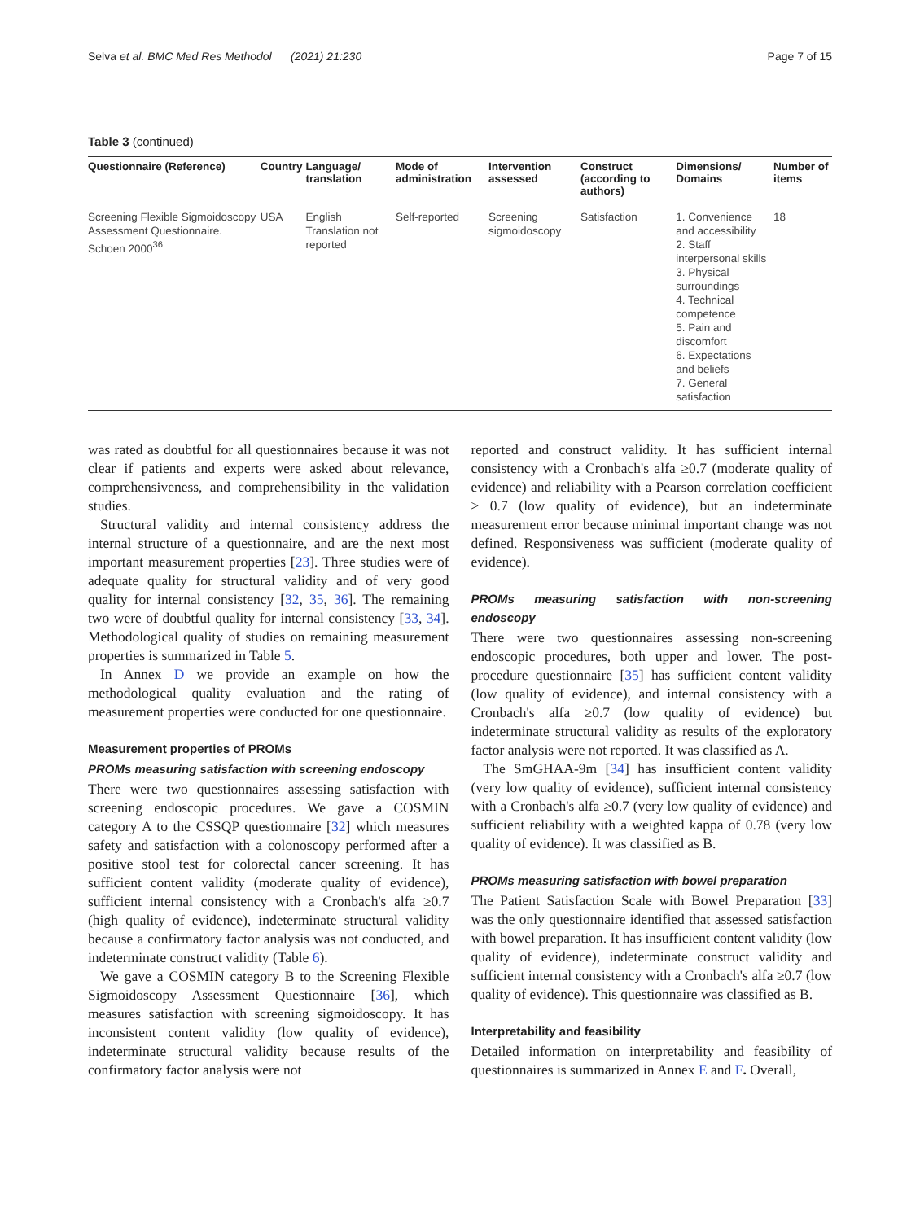Selva et al. BMC Med Res Methodol (2021) 21:230 Page 7 of 15
Table 3 (continued)
| Questionnaire (Reference) | Country | Language/ translation | Mode of administration | Intervention assessed | Construct (according to authors) | Dimensions/ Domains | Number of items |
| --- | --- | --- | --- | --- | --- | --- | --- |
| Screening Flexible Sigmoidoscopy Assessment Questionnaire. Schoen 2000<sup>36</sup> | USA | English Translation not reported | Self-reported | Screening sigmoidoscopy | Satisfaction | 1. Convenience and accessibility 2. Staff interpersonal skills 3. Physical surroundings 4. Technical competence 5. Pain and discomfort 6. Expectations and beliefs 7. General satisfaction | 18 |
was rated as doubtful for all questionnaires because it was not clear if patients and experts were asked about relevance, comprehensiveness, and comprehensibility in the validation studies.
Structural validity and internal consistency address the internal structure of a questionnaire, and are the next most important measurement properties [23]. Three studies were of adequate quality for structural validity and of very good quality for internal consistency [32, 35, 36]. The remaining two were of doubtful quality for internal consistency [33, 34]. Methodological quality of studies on remaining measurement properties is summarized in Table 5.
In Annex D we provide an example on how the methodological quality evaluation and the rating of measurement properties were conducted for one questionnaire.
Measurement properties of PROMs
PROMs measuring satisfaction with screening endoscopy
There were two questionnaires assessing satisfaction with screening endoscopic procedures. We gave a COSMIN category A to the CSSQP questionnaire [32] which measures safety and satisfaction with a colonoscopy performed after a positive stool test for colorectal cancer screening. It has sufficient content validity (moderate quality of evidence), sufficient internal consistency with a Cronbach's alfa ≥0.7 (high quality of evidence), indeterminate structural validity because a confirmatory factor analysis was not conducted, and indeterminate construct validity (Table 6).
We gave a COSMIN category B to the Screening Flexible Sigmoidoscopy Assessment Questionnaire [36], which measures satisfaction with screening sigmoidoscopy. It has inconsistent content validity (low quality of evidence), indeterminate structural validity because results of the confirmatory factor analysis were not
reported and construct validity. It has sufficient internal consistency with a Cronbach's alfa ≥0.7 (moderate quality of evidence) and reliability with a Pearson correlation coefficient ≥ 0.7 (low quality of evidence), but an indeterminate measurement error because minimal important change was not defined. Responsiveness was sufficient (moderate quality of evidence).
PROMs measuring satisfaction with non-screening endoscopy
There were two questionnaires assessing non-screening endoscopic procedures, both upper and lower. The post-procedure questionnaire [35] has sufficient content validity (low quality of evidence), and internal consistency with a Cronbach's alfa ≥0.7 (low quality of evidence) but indeterminate structural validity as results of the exploratory factor analysis were not reported. It was classified as A.
The SmGHAA-9m [34] has insufficient content validity (very low quality of evidence), sufficient internal consistency with a Cronbach's alfa ≥0.7 (very low quality of evidence) and sufficient reliability with a weighted kappa of 0.78 (very low quality of evidence). It was classified as B.
PROMs measuring satisfaction with bowel preparation
The Patient Satisfaction Scale with Bowel Preparation [33] was the only questionnaire identified that assessed satisfaction with bowel preparation. It has insufficient content validity (low quality of evidence), indeterminate construct validity and sufficient internal consistency with a Cronbach's alfa ≥0.7 (low quality of evidence). This questionnaire was classified as B.
Interpretability and feasibility
Detailed information on interpretability and feasibility of questionnaires is summarized in Annex E and F. Overall,